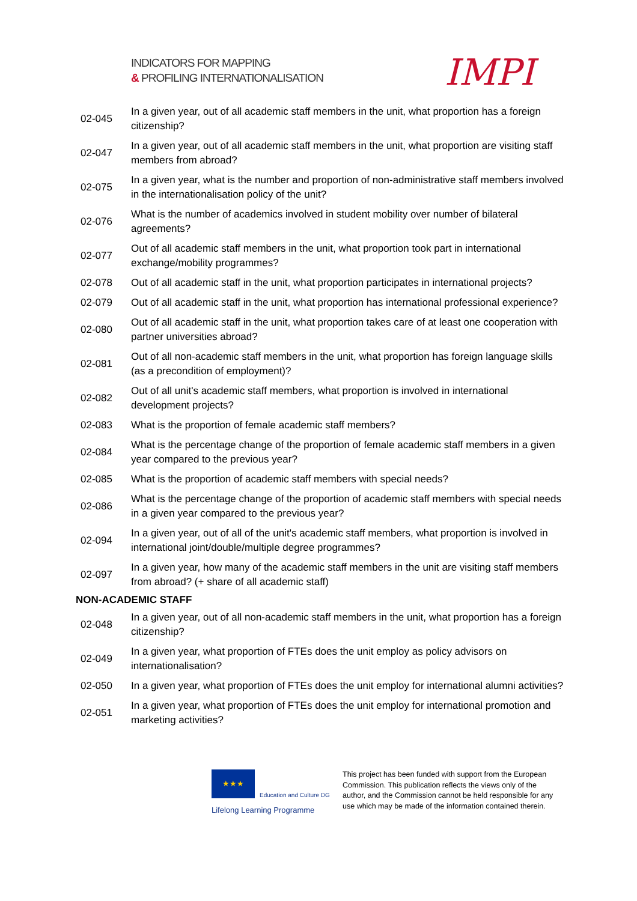INDICATORS FOR MAPPING
& PROFILING INTERNATIONALISATION
IMPI
| 02-045 | In a given year, out of all academic staff members in the unit, what proportion has a foreign citizenship? |
| 02-047 | In a given year, out of all academic staff members in the unit, what proportion are visiting staff members from abroad? |
| 02-075 | In a given year, what is the number and proportion of non-administrative staff members involved in the internationalisation policy of the unit? |
| 02-076 | What is the number of academics involved in student mobility over number of bilateral agreements? |
| 02-077 | Out of all academic staff members in the unit, what proportion took part in international exchange/mobility programmes? |
| 02-078 | Out of all academic staff in the unit, what proportion participates in international projects? |
| 02-079 | Out of all academic staff in the unit, what proportion has international professional experience? |
| 02-080 | Out of all academic staff in the unit, what proportion takes care of at least one cooperation with partner universities abroad? |
| 02-081 | Out of all non-academic staff members in the unit, what proportion has foreign language skills (as a precondition of employment)? |
| 02-082 | Out of all unit's academic staff members, what proportion is involved in international development projects? |
| 02-083 | What is the proportion of female academic staff members? |
| 02-084 | What is the percentage change of the proportion of female academic staff members in a given year compared to the previous year? |
| 02-085 | What is the proportion of academic staff members with special needs? |
| 02-086 | What is the percentage change of the proportion of academic staff members with special needs in a given year compared to the previous year? |
| 02-094 | In a given year, out of all of the unit's academic staff members, what proportion is involved in international joint/double/multiple degree programmes? |
| 02-097 | In a given year, how many of the academic staff members in the unit are visiting staff members from abroad? (+ share of all academic staff) |
| NON-ACADEMIC STAFF | |
| 02-048 | In a given year, out of all non-academic staff members in the unit, what proportion has a foreign citizenship? |
| 02-049 | In a given year, what proportion of FTEs does the unit employ as policy advisors on internationalisation? |
| 02-050 | In a given year, what proportion of FTEs does the unit employ for international alumni activities? |
| 02-051 | In a given year, what proportion of FTEs does the unit employ for international promotion and marketing activities? |
★★★
Education and Culture DG
Lifelong Learning Programme
This project has been funded with support from the European Commission. This publication reflects the views only of the author, and the Commission cannot be held responsible for any use which may be made of the information contained therein.